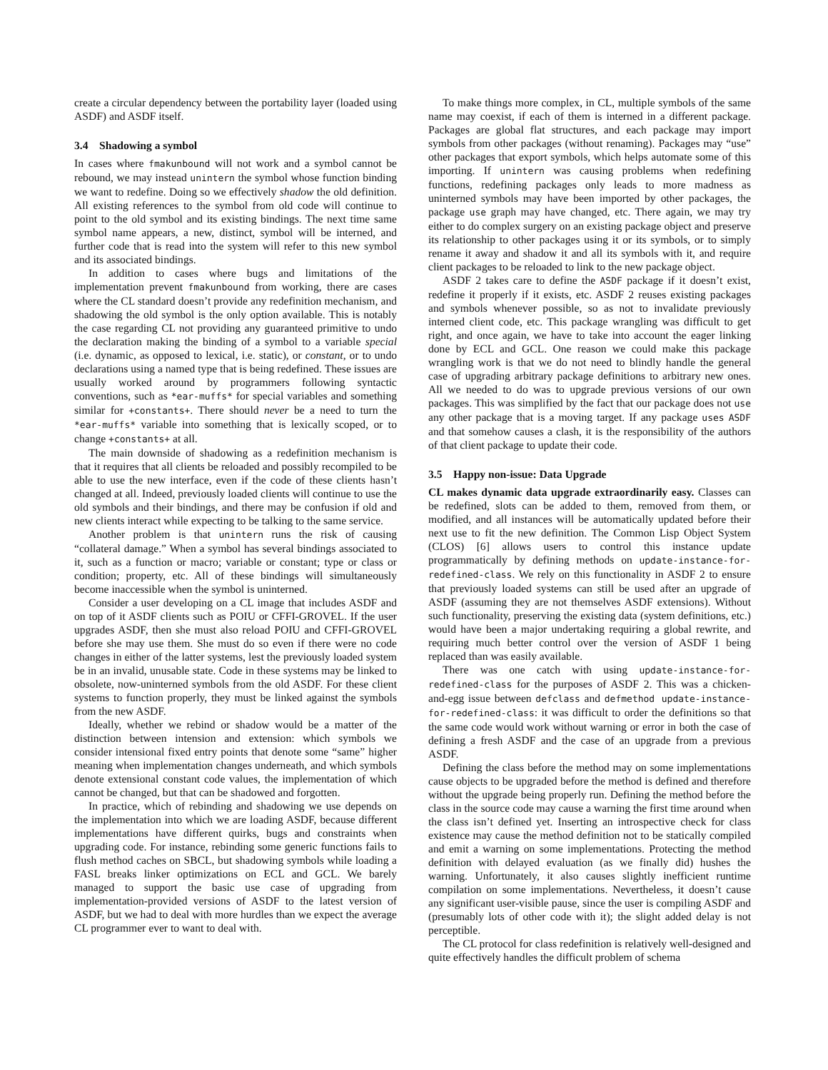create a circular dependency between the portability layer (loaded using ASDF) and ASDF itself.
3.4 Shadowing a symbol
In cases where fmakunbound will not work and a symbol cannot be rebound, we may instead unintern the symbol whose function binding we want to redefine. Doing so we effectively shadow the old definition. All existing references to the symbol from old code will continue to point to the old symbol and its existing bindings. The next time same symbol name appears, a new, distinct, symbol will be interned, and further code that is read into the system will refer to this new symbol and its associated bindings.
In addition to cases where bugs and limitations of the implementation prevent fmakunbound from working, there are cases where the CL standard doesn’t provide any redefinition mechanism, and shadowing the old symbol is the only option available. This is notably the case regarding CL not providing any guaranteed primitive to undo the declaration making the binding of a symbol to a variable special (i.e. dynamic, as opposed to lexical, i.e. static), or constant, or to undo declarations using a named type that is being redefined. These issues are usually worked around by programmers following syntactic conventions, such as *ear-muffs* for special variables and something similar for +constants+. There should never be a need to turn the *ear-muffs* variable into something that is lexically scoped, or to change +constants+ at all.
The main downside of shadowing as a redefinition mechanism is that it requires that all clients be reloaded and possibly recompiled to be able to use the new interface, even if the code of these clients hasn’t changed at all. Indeed, previously loaded clients will continue to use the old symbols and their bindings, and there may be confusion if old and new clients interact while expecting to be talking to the same service.
Another problem is that unintern runs the risk of causing “collateral damage.” When a symbol has several bindings associated to it, such as a function or macro; variable or constant; type or class or condition; property, etc. All of these bindings will simultaneously become inaccessible when the symbol is uninterned.
Consider a user developing on a CL image that includes ASDF and on top of it ASDF clients such as POIU or CFFI-GROVEL. If the user upgrades ASDF, then she must also reload POIU and CFFI-GROVEL before she may use them. She must do so even if there were no code changes in either of the latter systems, lest the previously loaded system be in an invalid, unusable state. Code in these systems may be linked to obsolete, now-uninterned symbols from the old ASDF. For these client systems to function properly, they must be linked against the symbols from the new ASDF.
Ideally, whether we rebind or shadow would be a matter of the distinction between intension and extension: which symbols we consider intensional fixed entry points that denote some “same” higher meaning when implementation changes underneath, and which symbols denote extensional constant code values, the implementation of which cannot be changed, but that can be shadowed and forgotten.
In practice, which of rebinding and shadowing we use depends on the implementation into which we are loading ASDF, because different implementations have different quirks, bugs and constraints when upgrading code. For instance, rebinding some generic functions fails to flush method caches on SBCL, but shadowing symbols while loading a FASL breaks linker optimizations on ECL and GCL. We barely managed to support the basic use case of upgrading from implementation-provided versions of ASDF to the latest version of ASDF, but we had to deal with more hurdles than we expect the average CL programmer ever to want to deal with.
To make things more complex, in CL, multiple symbols of the same name may coexist, if each of them is interned in a different package. Packages are global flat structures, and each package may import symbols from other packages (without renaming). Packages may “use” other packages that export symbols, which helps automate some of this importing. If unintern was causing problems when redefining functions, redefining packages only leads to more madness as uninterned symbols may have been imported by other packages, the package use graph may have changed, etc. There again, we may try either to do complex surgery on an existing package object and preserve its relationship to other packages using it or its symbols, or to simply rename it away and shadow it and all its symbols with it, and require client packages to be reloaded to link to the new package object.
ASDF 2 takes care to define the ASDF package if it doesn’t exist, redefine it properly if it exists, etc. ASDF 2 reuses existing packages and symbols whenever possible, so as not to invalidate previously interned client code, etc. This package wrangling was difficult to get right, and once again, we have to take into account the eager linking done by ECL and GCL. One reason we could make this package wrangling work is that we do not need to blindly handle the general case of upgrading arbitrary package definitions to arbitrary new ones. All we needed to do was to upgrade previous versions of our own packages. This was simplified by the fact that our package does not use any other package that is a moving target. If any package uses ASDF and that somehow causes a clash, it is the responsibility of the authors of that client package to update their code.
3.5 Happy non-issue: Data Upgrade
CL makes dynamic data upgrade extraordinarily easy. Classes can be redefined, slots can be added to them, removed from them, or modified, and all instances will be automatically updated before their next use to fit the new definition. The Common Lisp Object System (CLOS) [6] allows users to control this instance update programmatically by defining methods on update-instance-for-redefined-class. We rely on this functionality in ASDF 2 to ensure that previously loaded systems can still be used after an upgrade of ASDF (assuming they are not themselves ASDF extensions). Without such functionality, preserving the existing data (system definitions, etc.) would have been a major undertaking requiring a global rewrite, and requiring much better control over the version of ASDF 1 being replaced than was easily available.
There was one catch with using update-instance-for-redefined-class for the purposes of ASDF 2. This was a chicken-and-egg issue between defclass and defmethod update-instance-for-redefined-class: it was difficult to order the definitions so that the same code would work without warning or error in both the case of defining a fresh ASDF and the case of an upgrade from a previous ASDF.
Defining the class before the method may on some implementations cause objects to be upgraded before the method is defined and therefore without the upgrade being properly run. Defining the method before the class in the source code may cause a warning the first time around when the class isn’t defined yet. Inserting an introspective check for class existence may cause the method definition not to be statically compiled and emit a warning on some implementations. Protecting the method definition with delayed evaluation (as we finally did) hushes the warning. Unfortunately, it also causes slightly inefficient runtime compilation on some implementations. Nevertheless, it doesn’t cause any significant user-visible pause, since the user is compiling ASDF and (presumably lots of other code with it); the slight added delay is not perceptible.
The CL protocol for class redefinition is relatively well-designed and quite effectively handles the difficult problem of schema